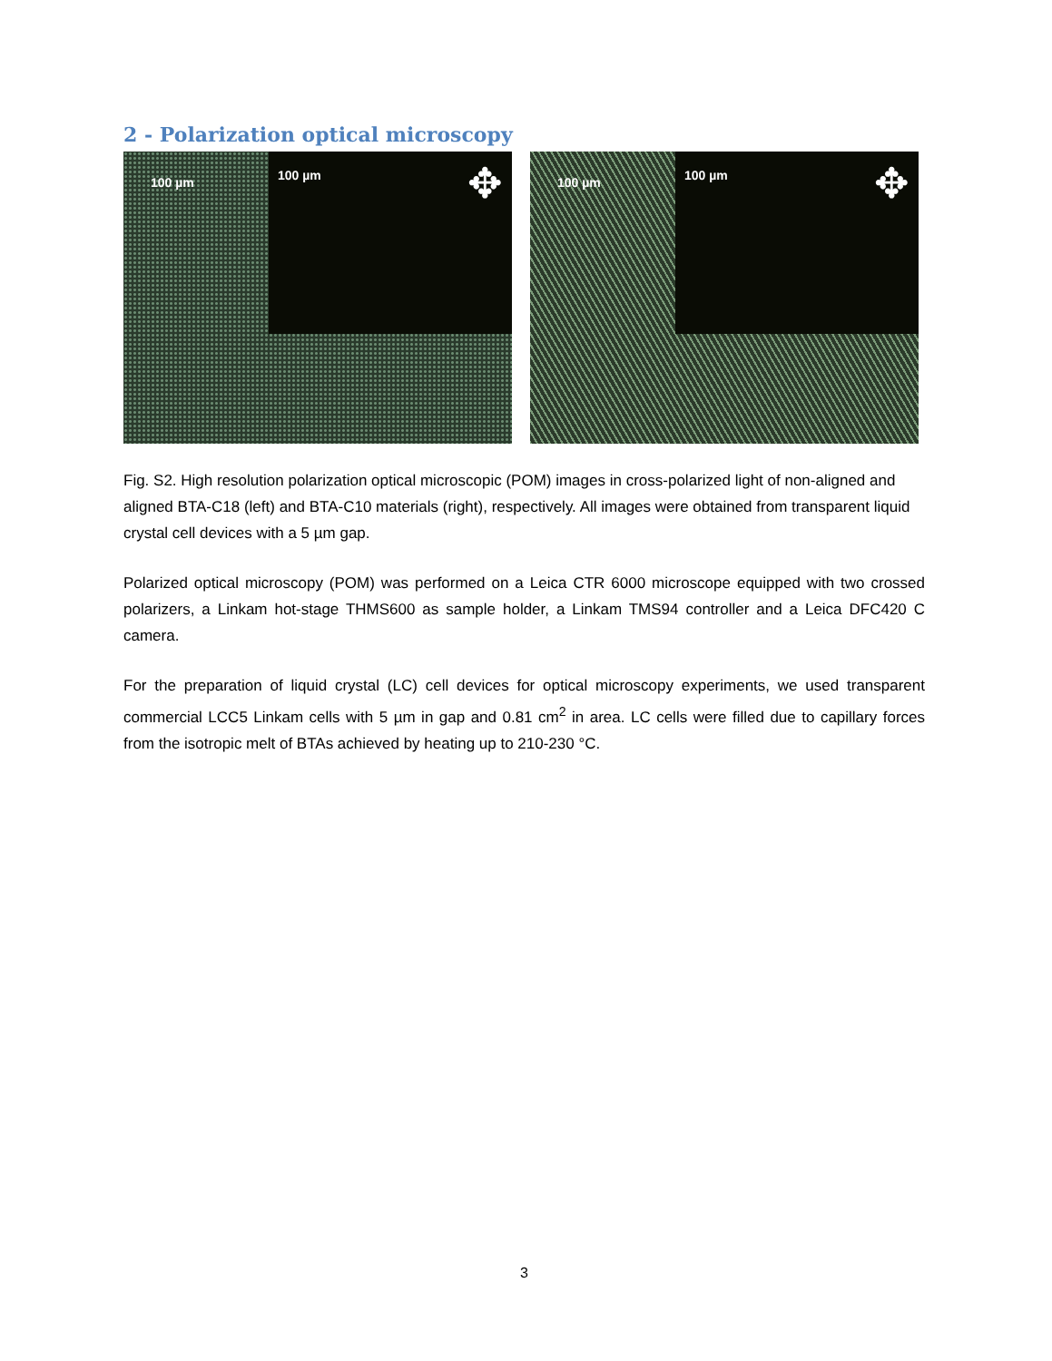2 - Polarization optical microscopy
100 µm
100 µm ✥
100 µm
100 µm ✥
Fig. S2. High resolution polarization optical microscopic (POM) images in cross-polarized light of non-aligned and aligned BTA-C18 (left) and BTA-C10 materials (right), respectively. All images were obtained from transparent liquid crystal cell devices with a 5 µm gap.
Polarized optical microscopy (POM) was performed on a Leica CTR 6000 microscope equipped with two crossed polarizers, a Linkam hot-stage THMS600 as sample holder, a Linkam TMS94 controller and a Leica DFC420 C camera.
For the preparation of liquid crystal (LC) cell devices for optical microscopy experiments, we used transparent commercial LCC5 Linkam cells with 5 µm in gap and 0.81 cm<sup>2</sup> in area. LC cells were filled due to capillary forces from the isotropic melt of BTAs achieved by heating up to 210-230 °C.
3